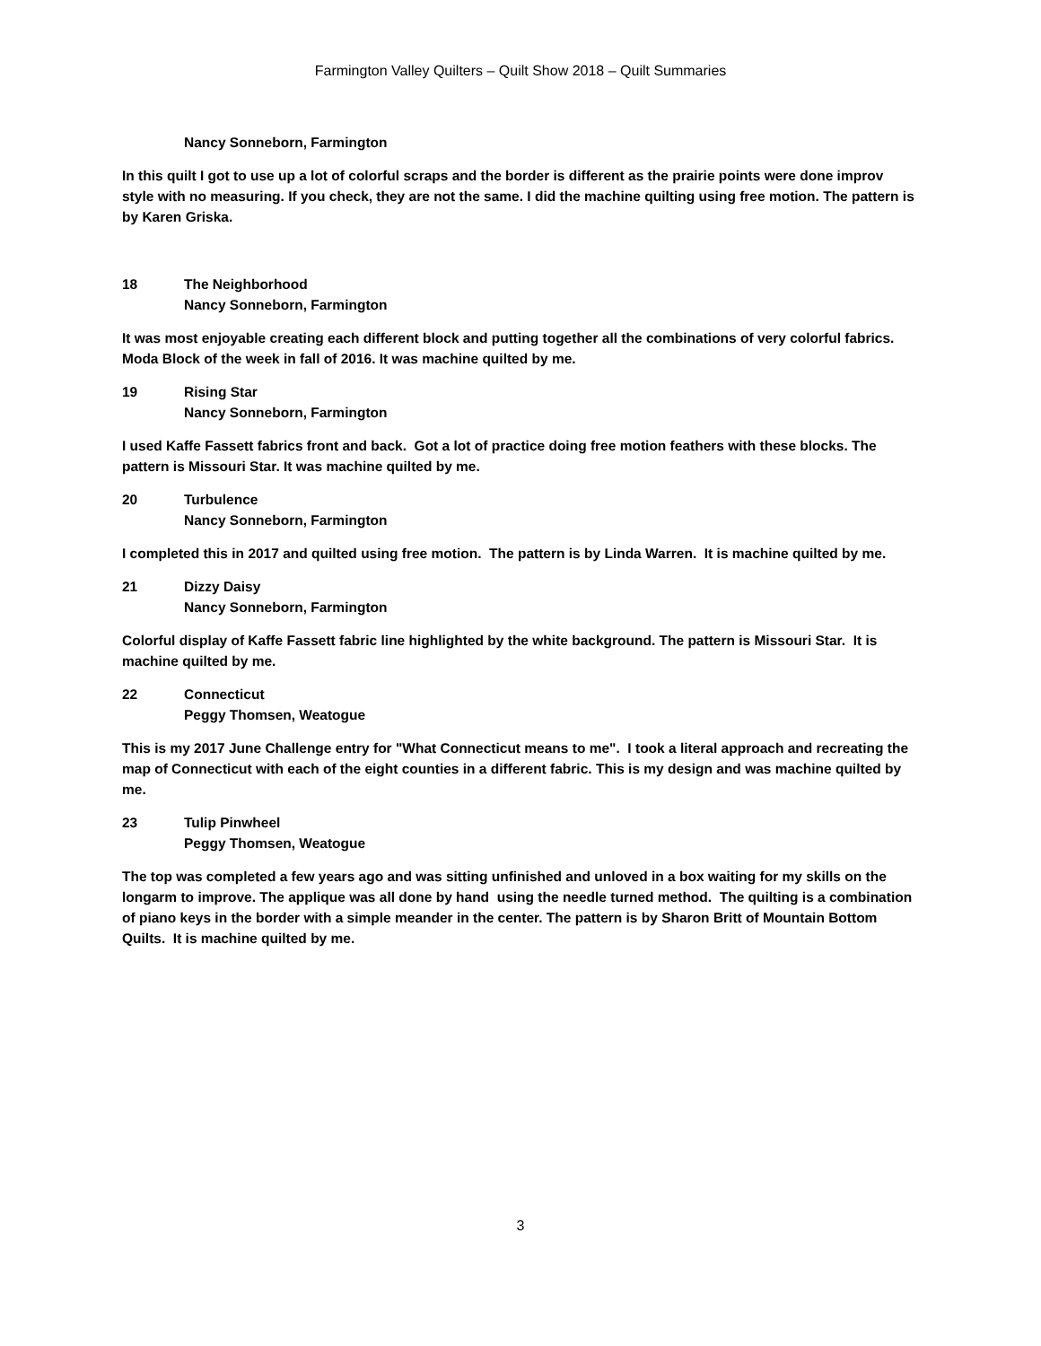Farmington Valley Quilters – Quilt Show 2018 – Quilt Summaries
Nancy Sonneborn, Farmington
In this quilt I got to use up a lot of colorful scraps and the border is different as the prairie points were done improv style with no measuring. If you check, they are not the same. I did the machine quilting using free motion. The pattern is by Karen Griska.
18 The Neighborhood
Nancy Sonneborn, Farmington
It was most enjoyable creating each different block and putting together all the combinations of very colorful fabrics. Moda Block of the week in fall of 2016. It was machine quilted by me.
19 Rising Star
Nancy Sonneborn, Farmington
I used Kaffe Fassett fabrics front and back. Got a lot of practice doing free motion feathers with these blocks. The pattern is Missouri Star. It was machine quilted by me.
20 Turbulence
Nancy Sonneborn, Farmington
I completed this in 2017 and quilted using free motion. The pattern is by Linda Warren. It is machine quilted by me.
21 Dizzy Daisy
Nancy Sonneborn, Farmington
Colorful display of Kaffe Fassett fabric line highlighted by the white background. The pattern is Missouri Star. It is machine quilted by me.
22 Connecticut
Peggy Thomsen, Weatogue
This is my 2017 June Challenge entry for "What Connecticut means to me". I took a literal approach and recreating the map of Connecticut with each of the eight counties in a different fabric. This is my design and was machine quilted by me.
23 Tulip Pinwheel
Peggy Thomsen, Weatogue
The top was completed a few years ago and was sitting unfinished and unloved in a box waiting for my skills on the longarm to improve. The applique was all done by hand using the needle turned method. The quilting is a combination of piano keys in the border with a simple meander in the center. The pattern is by Sharon Britt of Mountain Bottom Quilts. It is machine quilted by me.
3